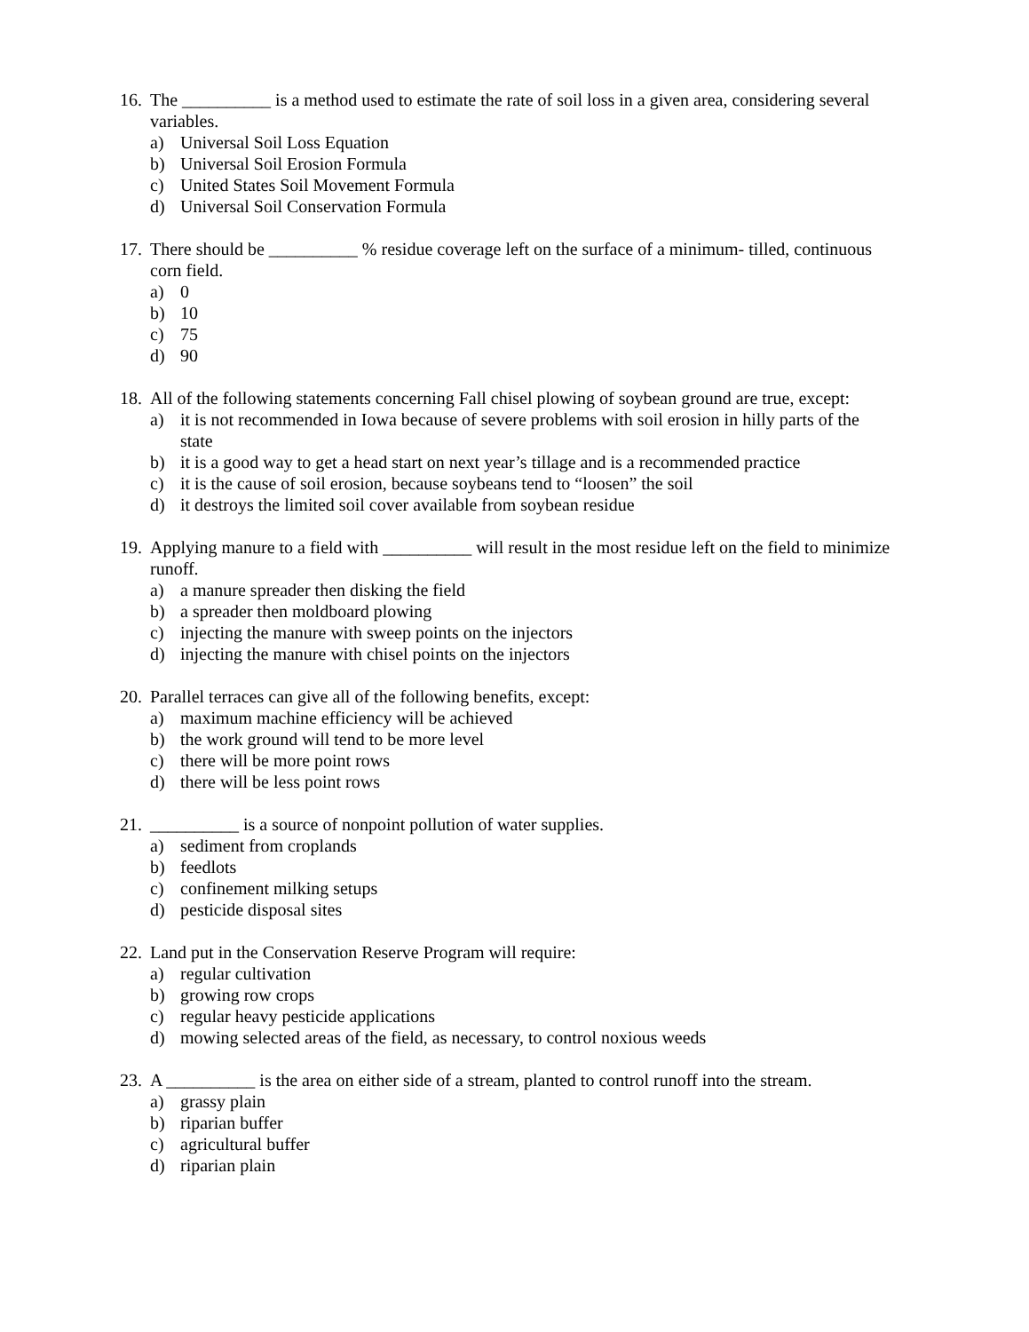16.
The __________ is a method used to estimate the rate of soil loss in a given area, considering several variables.
a) Universal Soil Loss Equation
b) Universal Soil Erosion Formula
c) United States Soil Movement Formula
d) Universal Soil Conservation Formula
17.
There should be __________ % residue coverage left on the surface of a minimum- tilled, continuous corn field.
a) 0
b) 10
c) 75
d) 90
18.
All of the following statements concerning Fall chisel plowing of soybean ground are true, except:
a) it is not recommended in Iowa because of severe problems with soil erosion in hilly parts of the state
b) it is a good way to get a head start on next year’s tillage and is a recommended practice
c) it is the cause of soil erosion, because soybeans tend to “loosen” the soil
d) it destroys the limited soil cover available from soybean residue
19.
Applying manure to a field with __________ will result in the most residue left on the field to minimize runoff.
a) a manure spreader then disking the field
b) a spreader then moldboard plowing
c) injecting the manure with sweep points on the injectors
d) injecting the manure with chisel points on the injectors
20.
Parallel terraces can give all of the following benefits, except:
a) maximum machine efficiency will be achieved
b) the work ground will tend to be more level
c) there will be more point rows
d) there will be less point rows
21.
__________ is a source of nonpoint pollution of water supplies.
a) sediment from croplands
b) feedlots
c) confinement milking setups
d) pesticide disposal sites
22.
Land put in the Conservation Reserve Program will require:
a) regular cultivation
b) growing row crops
c) regular heavy pesticide applications
d) mowing selected areas of the field, as necessary, to control noxious weeds
23.
A __________ is the area on either side of a stream, planted to control runoff into the stream.
a) grassy plain
b) riparian buffer
c) agricultural buffer
d) riparian plain